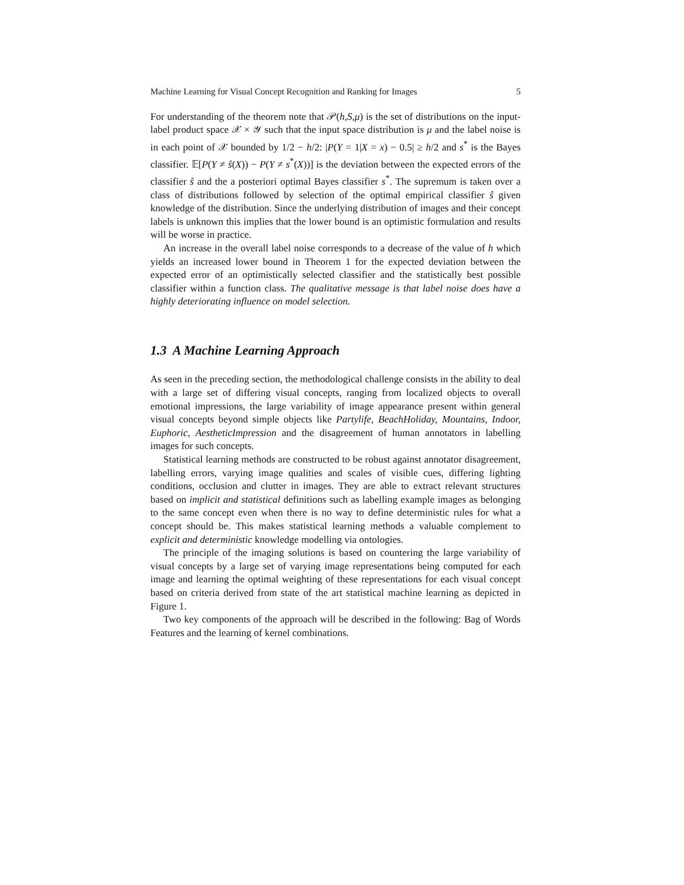Machine Learning for Visual Concept Recognition and Ranking for Images 5
For understanding of the theorem note that 𝒫(h,S,μ) is the set of distributions on the input-label product space 𝒳 × 𝒴 such that the input space distribution is μ and the label noise is in each point of 𝒳 bounded by 1/2 − h/2: |P(Y = 1|X = x) − 0.5| ≥ h/2 and s<sup>*</sup> is the Bayes classifier. 𝔼[P(Y ≠ ŝ(X)) − P(Y ≠ s<sup>*</sup>(X))] is the deviation between the expected errors of the classifier ŝ and the a posteriori optimal Bayes classifier s<sup>*</sup>. The supremum is taken over a class of distributions followed by selection of the optimal empirical classifier ŝ given knowledge of the distribution. Since the underlying distribution of images and their concept labels is unknown this implies that the lower bound is an optimistic formulation and results will be worse in practice.
An increase in the overall label noise corresponds to a decrease of the value of h which yields an increased lower bound in Theorem 1 for the expected deviation between the expected error of an optimistically selected classifier and the statistically best possible classifier within a function class. The qualitative message is that label noise does have a highly deteriorating influence on model selection.
1.3 A Machine Learning Approach
As seen in the preceding section, the methodological challenge consists in the ability to deal with a large set of differing visual concepts, ranging from localized objects to overall emotional impressions, the large variability of image appearance present within general visual concepts beyond simple objects like Partylife, BeachHoliday, Mountains, Indoor, Euphoric, AestheticImpression and the disagreement of human annotators in labelling images for such concepts.
Statistical learning methods are constructed to be robust against annotator disagreement, labelling errors, varying image qualities and scales of visible cues, differing lighting conditions, occlusion and clutter in images. They are able to extract relevant structures based on implicit and statistical definitions such as labelling example images as belonging to the same concept even when there is no way to define deterministic rules for what a concept should be. This makes statistical learning methods a valuable complement to explicit and deterministic knowledge modelling via ontologies.
The principle of the imaging solutions is based on countering the large variability of visual concepts by a large set of varying image representations being computed for each image and learning the optimal weighting of these representations for each visual concept based on criteria derived from state of the art statistical machine learning as depicted in Figure 1.
Two key components of the approach will be described in the following: Bag of Words Features and the learning of kernel combinations.